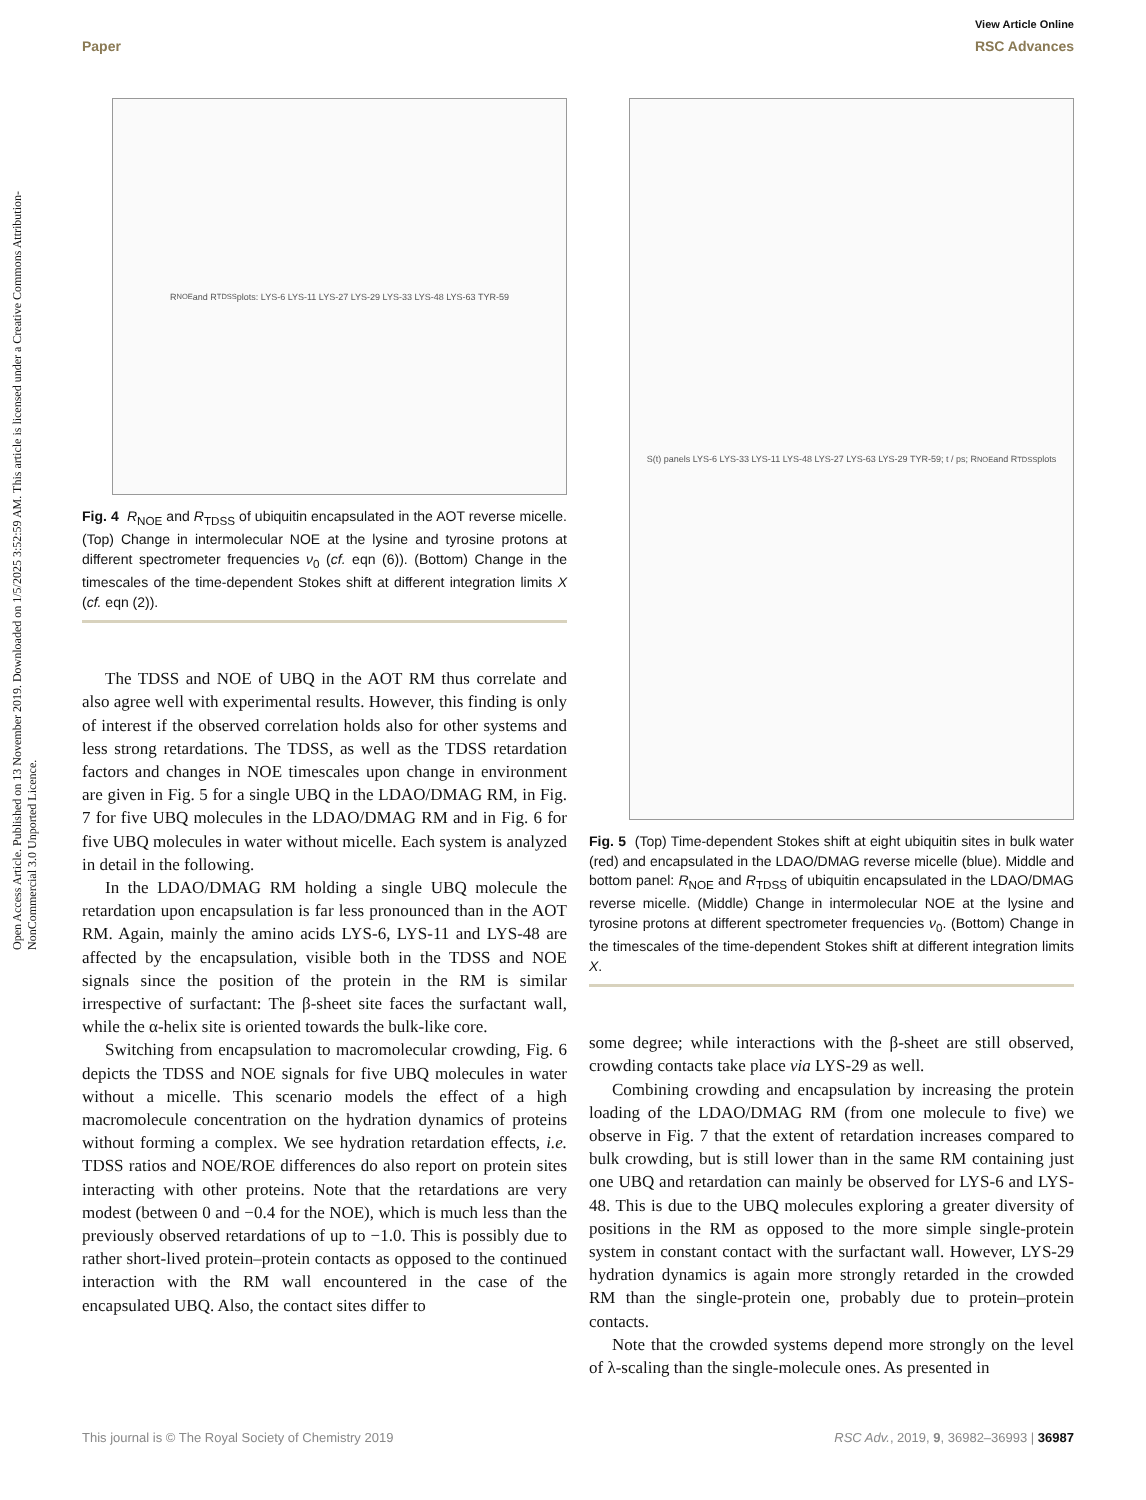View Article Online
Paper RSC Advances
Open Access Article. Published on 13 November 2019. Downloaded on 1/5/2025 3:52:59 AM. This article is licensed under a Creative Commons Attribution-NonCommercial 3.0 Unported Licence.
R<sub>NOE</sub> and R<sub>TDSS</sub> plots: LYS-6 LYS-11 LYS-27 LYS-29 LYS-33 LYS-48 LYS-63 TYR-59
Fig. 4 R<sub>NOE</sub> and R<sub>TDSS</sub> of ubiquitin encapsulated in the AOT reverse micelle. (Top) Change in intermolecular NOE at the lysine and tyrosine protons at different spectrometer frequencies ν<sub>0</sub> (cf. eqn (6)). (Bottom) Change in the timescales of the time-dependent Stokes shift at different integration limits X (cf. eqn (2)).
The TDSS and NOE of UBQ in the AOT RM thus correlate and also agree well with experimental results. However, this finding is only of interest if the observed correlation holds also for other systems and less strong retardations. The TDSS, as well as the TDSS retardation factors and changes in NOE timescales upon change in environment are given in Fig. 5 for a single UBQ in the LDAO/DMAG RM, in Fig. 7 for five UBQ molecules in the LDAO/DMAG RM and in Fig. 6 for five UBQ molecules in water without micelle. Each system is analyzed in detail in the following.
In the LDAO/DMAG RM holding a single UBQ molecule the retardation upon encapsulation is far less pronounced than in the AOT RM. Again, mainly the amino acids LYS-6, LYS-11 and LYS-48 are affected by the encapsulation, visible both in the TDSS and NOE signals since the position of the protein in the RM is similar irrespective of surfactant: The β-sheet site faces the surfactant wall, while the α-helix site is oriented towards the bulk-like core.
Switching from encapsulation to macromolecular crowding, Fig. 6 depicts the TDSS and NOE signals for five UBQ molecules in water without a micelle. This scenario models the effect of a high macromolecule concentration on the hydration dynamics of proteins without forming a complex. We see hydration retardation effects, i.e. TDSS ratios and NOE/ROE differences do also report on protein sites interacting with other proteins. Note that the retardations are very modest (between 0 and −0.4 for the NOE), which is much less than the previously observed retardations of up to −1.0. This is possibly due to rather short-lived protein–protein contacts as opposed to the continued interaction with the RM wall encountered in the case of the encapsulated UBQ. Also, the contact sites differ to
S(t) panels LYS-6 LYS-33 LYS-11 LYS-48 LYS-27 LYS-63 LYS-29 TYR-59; t / ps; R<sub>NOE</sub> and R<sub>TDSS</sub> plots
Fig. 5 (Top) Time-dependent Stokes shift at eight ubiquitin sites in bulk water (red) and encapsulated in the LDAO/DMAG reverse micelle (blue). Middle and bottom panel: R<sub>NOE</sub> and R<sub>TDSS</sub> of ubiquitin encapsulated in the LDAO/DMAG reverse micelle. (Middle) Change in intermolecular NOE at the lysine and tyrosine protons at different spectrometer frequencies ν<sub>0</sub>. (Bottom) Change in the timescales of the time-dependent Stokes shift at different integration limits X.
some degree; while interactions with the β-sheet are still observed, crowding contacts take place via LYS-29 as well.
Combining crowding and encapsulation by increasing the protein loading of the LDAO/DMAG RM (from one molecule to five) we observe in Fig. 7 that the extent of retardation increases compared to bulk crowding, but is still lower than in the same RM containing just one UBQ and retardation can mainly be observed for LYS-6 and LYS-48. This is due to the UBQ molecules exploring a greater diversity of positions in the RM as opposed to the more simple single-protein system in constant contact with the surfactant wall. However, LYS-29 hydration dynamics is again more strongly retarded in the crowded RM than the single-protein one, probably due to protein–protein contacts.
Note that the crowded systems depend more strongly on the level of λ-scaling than the single-molecule ones. As presented in
This journal is © The Royal Society of Chemistry 2019 RSC Adv., 2019, 9, 36982–36993 | 36987